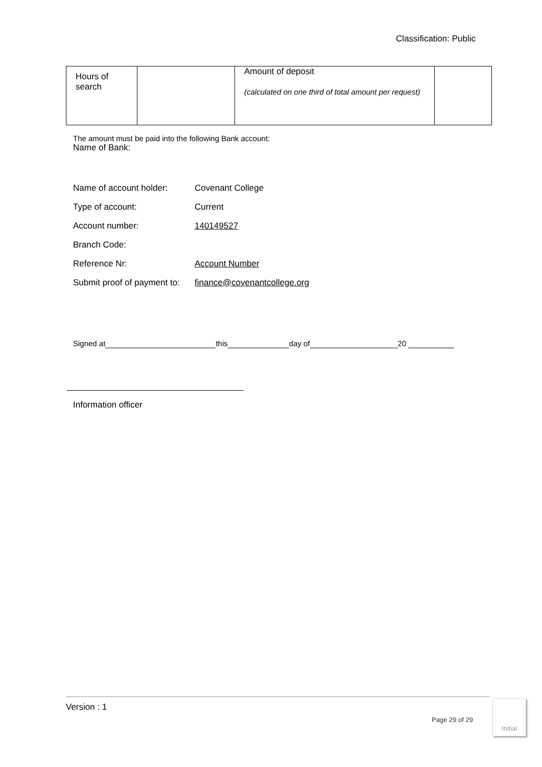Classification: Public
| Hours of search | | Amount of deposit (calculated on one third of total amount per request) | |
The amount must be paid into the following Bank account:
Name of Bank:
| Name of account holder: | Covenant College |
| Type of account: | Current |
| Account number: | 140149527 |
| Branch Code: | |
| Reference Nr: | Account Number |
| Submit proof of payment to: | finance@covenantcollege.org |
Signed at this day of 20
Information officer
Version : 1
Page 29 of 29
Initial